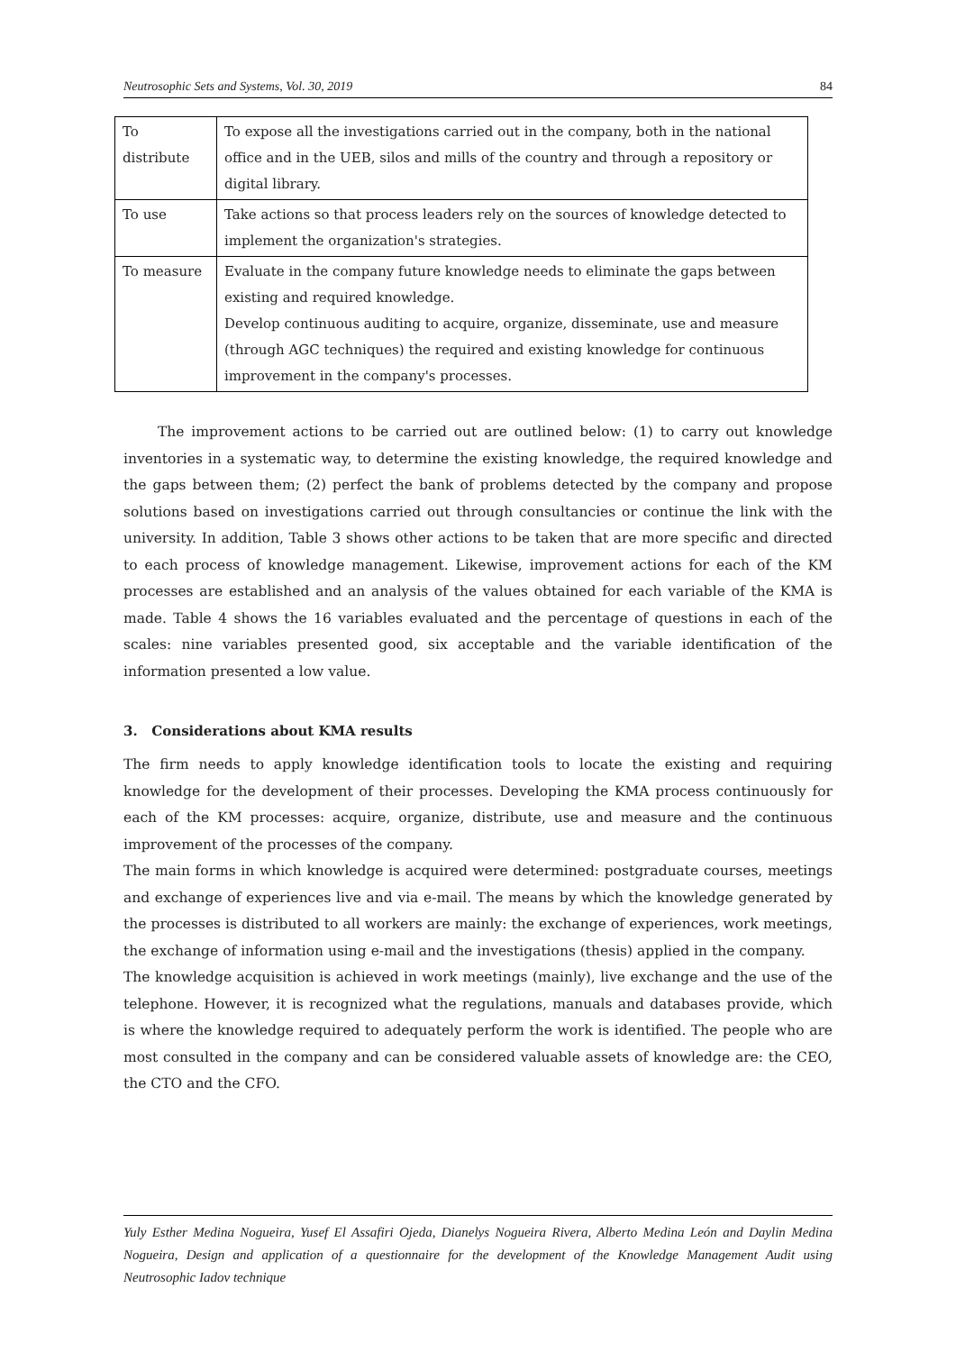Neutrosophic Sets and Systems, Vol. 30, 2019 84
| To distribute | To expose all the investigations carried out in the company, both in the national office and in the UEB, silos and mills of the country and through a repository or digital library. |
| To use | Take actions so that process leaders rely on the sources of knowledge detected to implement the organization's strategies. |
| To measure | Evaluate in the company future knowledge needs to eliminate the gaps between existing and required knowledge. Develop continuous auditing to acquire, organize, disseminate, use and measure (through AGC techniques) the required and existing knowledge for continuous improvement in the company's processes. |
The improvement actions to be carried out are outlined below: (1) to carry out knowledge inventories in a systematic way, to determine the existing knowledge, the required knowledge and the gaps between them; (2) perfect the bank of problems detected by the company and propose solutions based on investigations carried out through consultancies or continue the link with the university. In addition, Table 3 shows other actions to be taken that are more specific and directed to each process of knowledge management. Likewise, improvement actions for each of the KM processes are established and an analysis of the values obtained for each variable of the KMA is made. Table 4 shows the 16 variables evaluated and the percentage of questions in each of the scales: nine variables presented good, six acceptable and the variable identification of the information presented a low value.
3. Considerations about KMA results
The firm needs to apply knowledge identification tools to locate the existing and requiring knowledge for the development of their processes. Developing the KMA process continuously for each of the KM processes: acquire, organize, distribute, use and measure and the continuous improvement of the processes of the company.
The main forms in which knowledge is acquired were determined: postgraduate courses, meetings and exchange of experiences live and via e-mail. The means by which the knowledge generated by the processes is distributed to all workers are mainly: the exchange of experiences, work meetings, the exchange of information using e-mail and the investigations (thesis) applied in the company.
The knowledge acquisition is achieved in work meetings (mainly), live exchange and the use of the telephone. However, it is recognized what the regulations, manuals and databases provide, which is where the knowledge required to adequately perform the work is identified. The people who are most consulted in the company and can be considered valuable assets of knowledge are: the CEO, the CTO and the CFO.
Yuly Esther Medina Nogueira, Yusef El Assafiri Ojeda, Dianelys Nogueira Rivera, Alberto Medina León and Daylin Medina Nogueira, Design and application of a questionnaire for the development of the Knowledge Management Audit using Neutrosophic Iadov technique